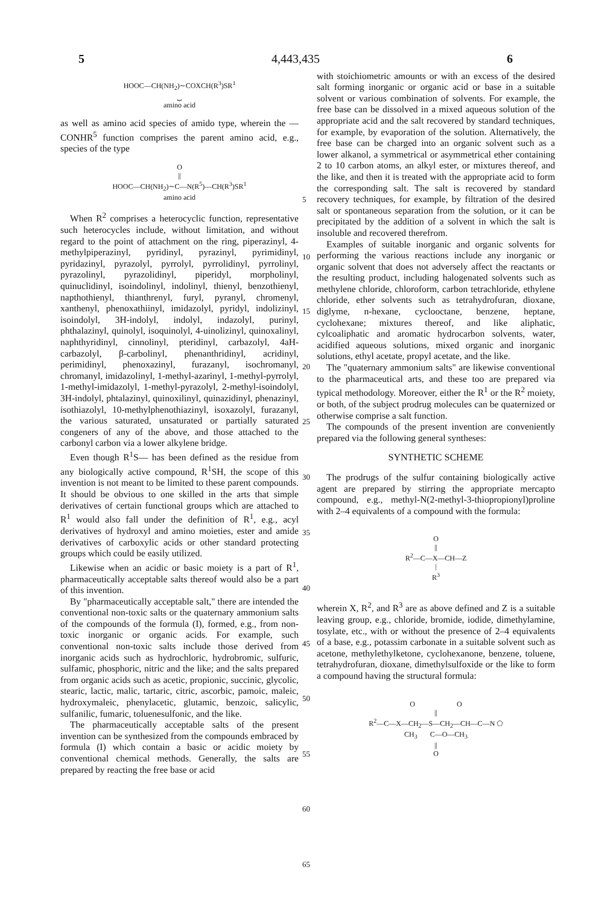5 4,443,435 6
HOOC—CH(NH<sub>2</sub>)∼COXCH(R<sup>3</sup>)SR<sup>1</sup>
⏟
amino acid
as well as amino acid species of amido type, wherein the —CONHR<sup>5</sup> function comprises the parent amino acid, e.g., species of the type
O
||
HOOC—CH(NH<sub>2</sub>)∼C—N(R<sup>5</sup>)—CH(R<sup>3</sup>)SR<sup>1</sup>
amino acid
When R<sup>2</sup> comprises a heterocyclic function, representative such heterocycles include, without limitation, and without regard to the point of attachment on the ring, piperazinyl, 4-methylpiperazinyl, pyridinyl, pyrazinyl, pyrimidinyl, pyridazinyl, pyrazolyl, pyrrolyl, pyrrolidinyl, pyrrolinyl, pyrazolinyl, pyrazolidinyl, piperidyl, morpholinyl, quinuclidinyl, isoindolinyl, indolinyl, thienyl, benzothienyl, napthothienyl, thianthrenyl, furyl, pyranyl, chromenyl, xanthenyl, phenoxathiinyl, imidazolyl, pyridyl, indolizinyl, isoindolyl, 3H-indolyl, indolyl, indazolyl, purinyl, phthalazinyl, quinolyl, isoquinolyl, 4-uinolizinyl, quinoxalinyl, naphthyridinyl, cinnolinyl, pteridinyl, carbazolyl, 4aH-carbazolyl, β-carbolinyl, phenanthridinyl, acridinyl, perimidinyl, phenoxazinyl, furazanyl, isochromanyl, chromanyl, imidazolinyl, 1-methyl-azarinyl, 1-methyl-pyrrolyl, 1-methyl-imidazolyl, 1-methyl-pyrazolyl, 2-methyl-isoindolyl, 3H-indolyl, phtalazinyl, quinoxilinyl, quinazidinyl, phenazinyl, isothiazolyl, 10-methylphenothiazinyl, isoxazolyl, furazanyl, the various saturated, unsaturated or partially saturated congeners of any of the above, and those attached to the carbonyl carbon via a lower alkylene bridge.
Even though R<sup>1</sup>S— has been defined as the residue from any biologically active compound, R<sup>1</sup>SH, the scope of this invention is not meant to be limited to these parent compounds. It should be obvious to one skilled in the arts that simple derivatives of certain functional groups which are attached to R<sup>1</sup> would also fall under the definition of R<sup>1</sup>, e.g., acyl derivatives of hydroxyl and amino moieties, ester and amide derivatives of carboxylic acids or other standard protecting groups which could be easily utilized.
Likewise when an acidic or basic moiety is a part of R<sup>1</sup>, pharmaceutically acceptable salts thereof would also be a part of this invention.
By "pharmaceutically acceptable salt," there are intended the conventional non-toxic salts or the quaternary ammonium salts of the compounds of the formula (I), formed, e.g., from non-toxic inorganic or organic acids. For example, such conventional non-toxic salts include those derived from inorganic acids such as hydrochloric, hydrobromic, sulfuric, sulfamic, phosphoric, nitric and the like; and the salts prepared from organic acids such as acetic, propionic, succinic, glycolic, stearic, lactic, malic, tartaric, citric, ascorbic, pamoic, maleic, hydroxymaleic, phenylacetic, glutamic, benzoic, salicylic, sulfanilic, fumaric, toluenesulfonic, and the like.
The pharmaceutically acceptable salts of the present invention can be synthesized from the compounds embraced by formula (I) which contain a basic or acidic moiety by conventional chemical methods. Generally, the salts are prepared by reacting the free base or acid
5
10
15
20
25
30
35
40
45
50
55
60
65
with stoichiometric amounts or with an excess of the desired salt forming inorganic or organic acid or base in a suitable solvent or various combination of solvents. For example, the free base can be dissolved in a mixed aqueous solution of the appropriate acid and the salt recovered by standard techniques, for example, by evaporation of the solution. Alternatively, the free base can be charged into an organic solvent such as a lower alkanol, a symmetrical or asymmetrical ether containing 2 to 10 carbon atoms, an alkyl ester, or mixtures thereof, and the like, and then it is treated with the appropriate acid to form the corresponding salt. The salt is recovered by standard recovery techniques, for example, by filtration of the desired salt or spontaneous separation from the solution, or it can be precipitated by the addition of a solvent in which the salt is insoluble and recovered therefrom.
Examples of suitable inorganic and organic solvents for performing the various reactions include any inorganic or organic solvent that does not adversely affect the reactants or the resulting product, including halogenated solvents such as methylene chloride, chloroform, carbon tetrachloride, ethylene chloride, ether solvents such as tetrahydrofuran, dioxane, diglyme, n-hexane, cyclooctane, benzene, heptane, cyclohexane; mixtures thereof, and like aliphatic, cylcoaliphatic and aromatic hydrocarbon solvents, water, acidified aqueous solutions, mixed organic and inorganic solutions, ethyl acetate, propyl acetate, and the like.
The "quaternary ammonium salts" are likewise conventional to the pharmaceutical arts, and these too are prepared via typical methodology. Moreover, either the R<sup>1</sup> or the R<sup>2</sup> moiety, or both, of the subject prodrug molecules can be quaternized or otherwise comprise a salt function.
The compounds of the present invention are conveniently prepared via the following general syntheses:
SYNTHETIC SCHEME
The prodrugs of the sulfur containing biologically active agent are prepared by stirring the appropriate mercapto compound, e.g., methyl-N(2-methyl-3-thiopropionyl)proline with 2–4 equivalents of a compound with the formula:
O
||
R<sup>2</sup>—C—X—CH—Z
|
R<sup>3</sup>
wherein X, R<sup>2</sup>, and R<sup>3</sup> are as above defined and Z is a suitable leaving group, e.g., chloride, bromide, iodide, dimethylamine, tosylate, etc., with or without the presence of 2–4 equivalents of a base, e.g., potassim carbonate in a suitable solvent such as acetone, methylethylketone, cyclohexanone, benzene, toluene, tetrahydrofuran, dioxane, dimethylsulfoxide or the like to form a compound having the structural formula:
O O
||
R<sup>2</sup>—C—X—CH<sub>2</sub>—S—CH<sub>2</sub>—CH—C—N ⬠
CH<sub>3</sub> C—O—CH<sub>3</sub>
||
O